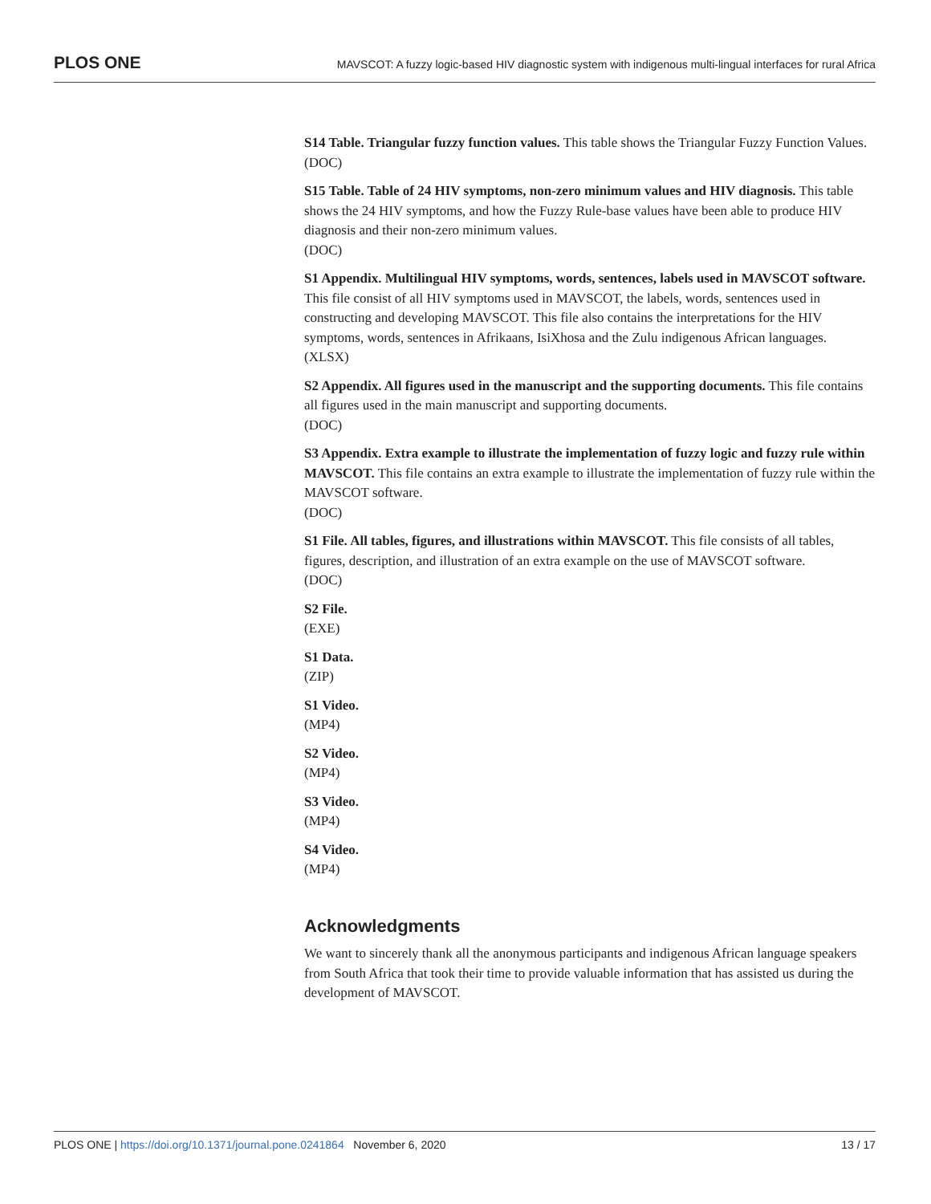PLOS ONE MAVSCOT: A fuzzy logic-based HIV diagnostic system with indigenous multi-lingual interfaces for rural Africa
S14 Table. Triangular fuzzy function values. This table shows the Triangular Fuzzy Function Values.
(DOC)
S15 Table. Table of 24 HIV symptoms, non-zero minimum values and HIV diagnosis. This table shows the 24 HIV symptoms, and how the Fuzzy Rule-base values have been able to produce HIV diagnosis and their non-zero minimum values.
(DOC)
S1 Appendix. Multilingual HIV symptoms, words, sentences, labels used in MAVSCOT software. This file consist of all HIV symptoms used in MAVSCOT, the labels, words, sentences used in constructing and developing MAVSCOT. This file also contains the interpretations for the HIV symptoms, words, sentences in Afrikaans, IsiXhosa and the Zulu indigenous African languages.
(XLSX)
S2 Appendix. All figures used in the manuscript and the supporting documents. This file contains all figures used in the main manuscript and supporting documents.
(DOC)
S3 Appendix. Extra example to illustrate the implementation of fuzzy logic and fuzzy rule within MAVSCOT. This file contains an extra example to illustrate the implementation of fuzzy rule within the MAVSCOT software.
(DOC)
S1 File. All tables, figures, and illustrations within MAVSCOT. This file consists of all tables, figures, description, and illustration of an extra example on the use of MAVSCOT software.
(DOC)
S2 File.
(EXE)
S1 Data.
(ZIP)
S1 Video.
(MP4)
S2 Video.
(MP4)
S3 Video.
(MP4)
S4 Video.
(MP4)
Acknowledgments
We want to sincerely thank all the anonymous participants and indigenous African language speakers from South Africa that took their time to provide valuable information that has assisted us during the development of MAVSCOT.
PLOS ONE | https://doi.org/10.1371/journal.pone.0241864 November 6, 2020 13 / 17